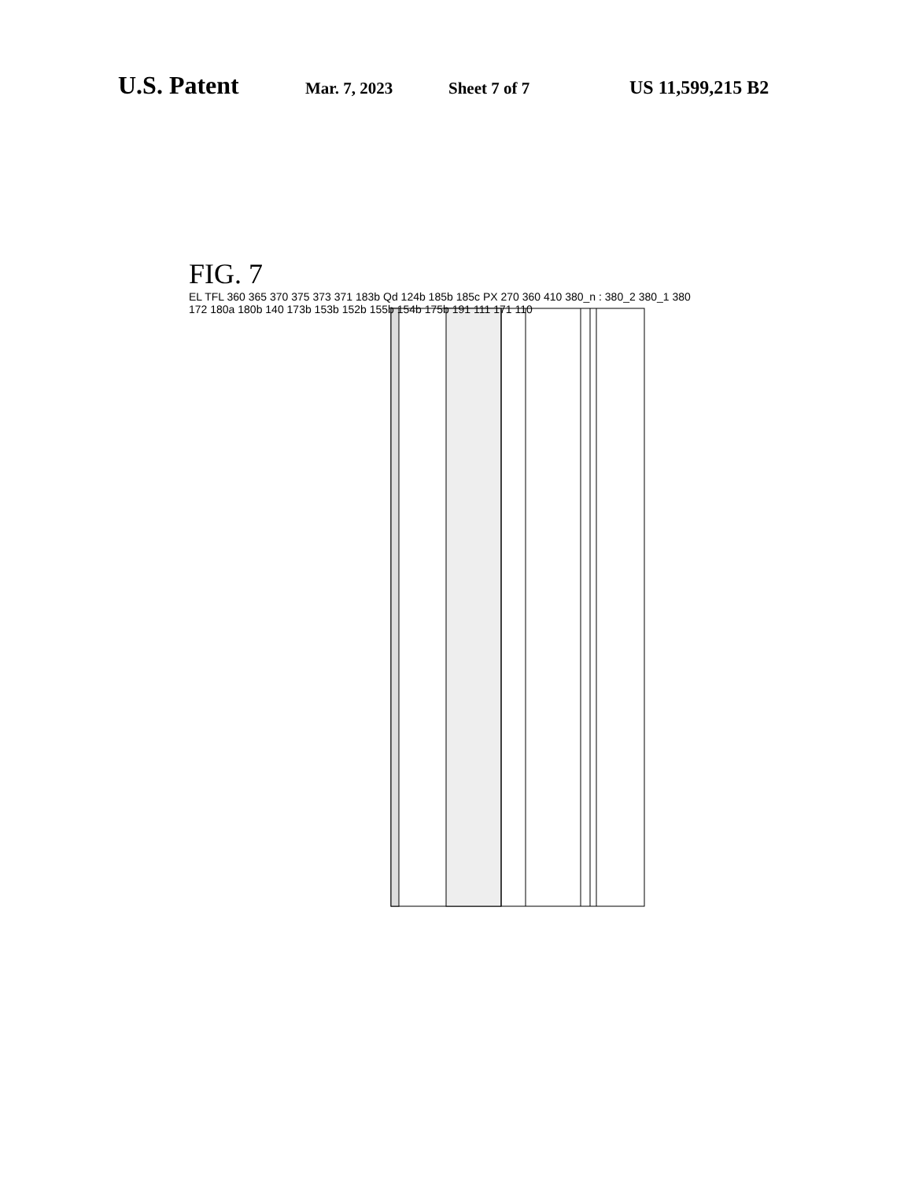U.S. Patent Mar. 7, 2023 Sheet 7 of 7 US 11,599,215 B2
FIG. 7
EL TFL 360 365 370 375 373 371 183b Qd 124b 185b 185c PX 270 360 410 380_n : 380_2 380_1 380
172 180a 180b 140 173b 153b 152b 155b 154b 175b 191 111 171 110